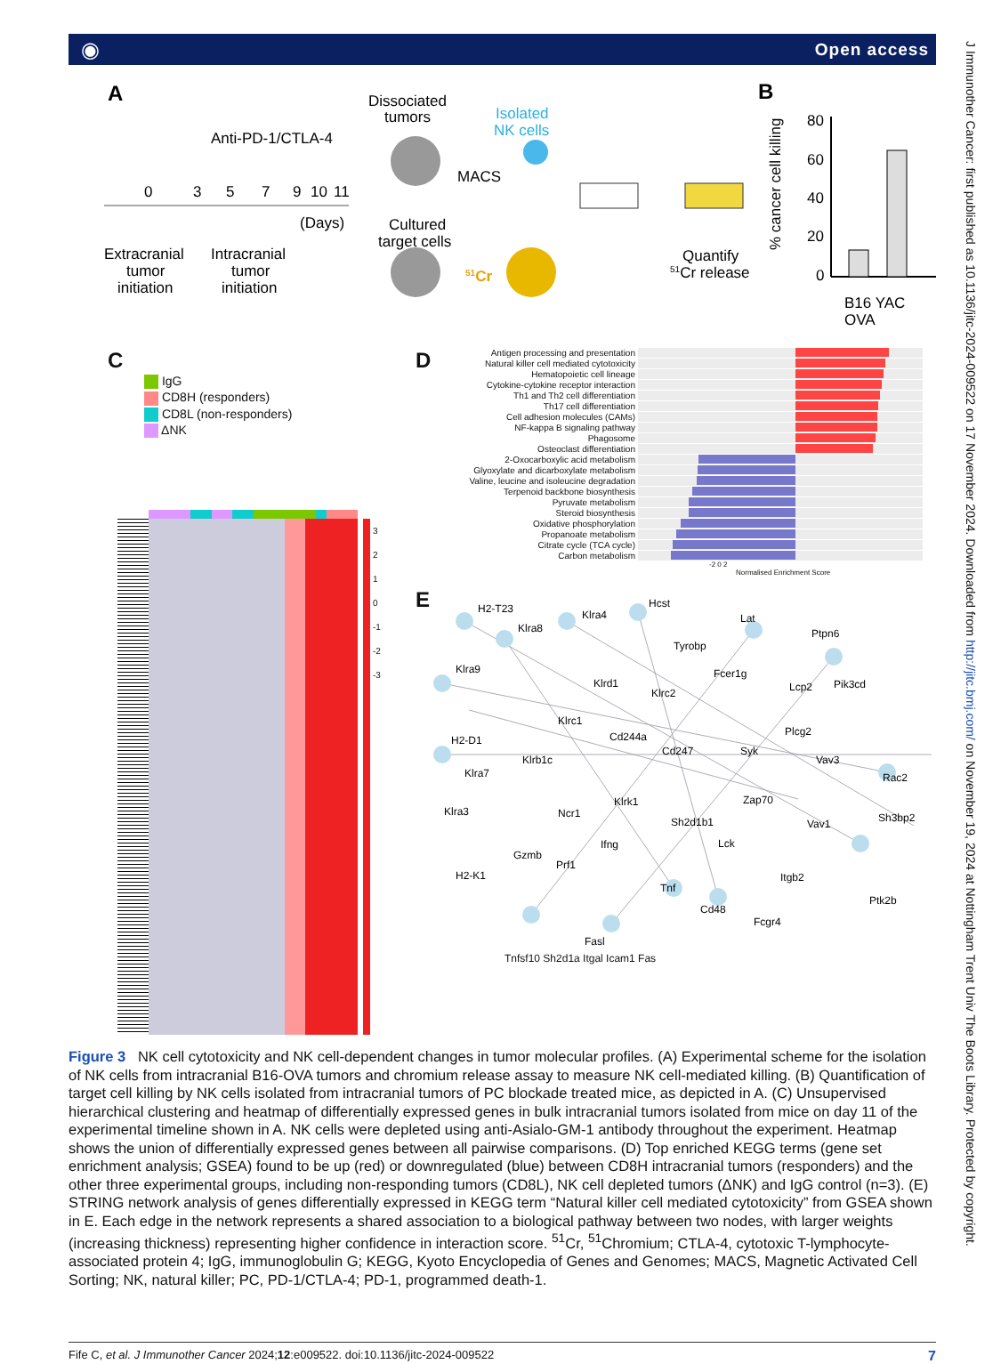◉ Open access
A
Anti-PD-1/CTLA-4
0
3
5
7
9
10
11
(Days)
Extracranial
tumor
initiation
Intracranial
tumor
initiation
Dissociated
tumors
Isolated
NK cells
MACS
Cultured
target cells
51Cr
Quantify
51Cr release
B
% cancer cell killing
80
60
40
20
0
B16 YAC
OVA
C
IgG
CD8H (responders)
CD8L (non-responders)
ΔNK
3
2
1
0
-1
-2
-3
D
Antigen processing and presentation
Natural killer cell mediated cytotoxicity
Hematopoietic cell lineage
Cytokine-cytokine receptor interaction
Th1 and Th2 cell differentiation
Th17 cell differentiation
Cell adhesion molecules (CAMs)
NF-kappa B signaling pathway
Phagosome
Osteoclast differentiation
2-Oxocarboxylic acid metabolism
Glyoxylate and dicarboxylate metabolism
Valine, leucine and isoleucine degradation
Terpenoid backbone biosynthesis
Pyruvate metabolism
Steroid biosynthesis
Oxidative phosphorylation
Propanoate metabolism
Citrate cycle (TCA cycle)
Carbon metabolism
-2 0 2
Normalised Enrichment Score
E
H2-T23
Klra8
Klra4
Hcst
Lat
Tyrobp
Ptpn6
Klra9
Klrd1
Klrc2
Fcer1g
Lcp2
Pik3cd
Klrc1
Cd244a
H2-D1
Cd247
Syk
Plcg2
Vav3
Rac2
Klra7
Klrb1c
Klrk1
Zap70
Ncr1
Sh2d1b1
Vav1
Sh3bp2
Klra3
Ifng
Lck
Gzmb
Prf1
H2-K1
Tnf
Itgb2
Ptk2b
Cd48
Fcgr4
Fasl
Tnfsf10 Sh2d1a Itgal Icam1 Fas
Figure 3 NK cell cytotoxicity and NK cell-dependent changes in tumor molecular profiles. (A) Experimental scheme for the isolation of NK cells from intracranial B16-OVA tumors and chromium release assay to measure NK cell-mediated killing. (B) Quantification of target cell killing by NK cells isolated from intracranial tumors of PC blockade treated mice, as depicted in A. (C) Unsupervised hierarchical clustering and heatmap of differentially expressed genes in bulk intracranial tumors isolated from mice on day 11 of the experimental timeline shown in A. NK cells were depleted using anti-Asialo-GM-1 antibody throughout the experiment. Heatmap shows the union of differentially expressed genes between all pairwise comparisons. (D) Top enriched KEGG terms (gene set enrichment analysis; GSEA) found to be up (red) or downregulated (blue) between CD8H intracranial tumors (responders) and the other three experimental groups, including non-responding tumors (CD8L), NK cell depleted tumors (ΔNK) and IgG control (n=3). (E) STRING network analysis of genes differentially expressed in KEGG term “Natural killer cell mediated cytotoxicity” from GSEA shown in E. Each edge in the network represents a shared association to a biological pathway between two nodes, with larger weights (increasing thickness) representing higher confidence in interaction score. <sup>51</sup>Cr, <sup>51</sup>Chromium; CTLA-4, cytotoxic T-lymphocyte-associated protein 4; IgG, immunoglobulin G; KEGG, Kyoto Encyclopedia of Genes and Genomes; MACS, Magnetic Activated Cell Sorting; NK, natural killer; PC, PD-1/CTLA-4; PD-1, programmed death-1.
Fife C, et al. J Immunother Cancer 2024;12:e009522. doi:10.1136/jitc-2024-009522 7
J Immunother Cancer: first published as 10.1136/jitc-2024-009522 on 17 November 2024. Downloaded from http://jitc.bmj.com/ on November 19, 2024 at Nottingham Trent Univ The Boots Library. Protected by copyright.